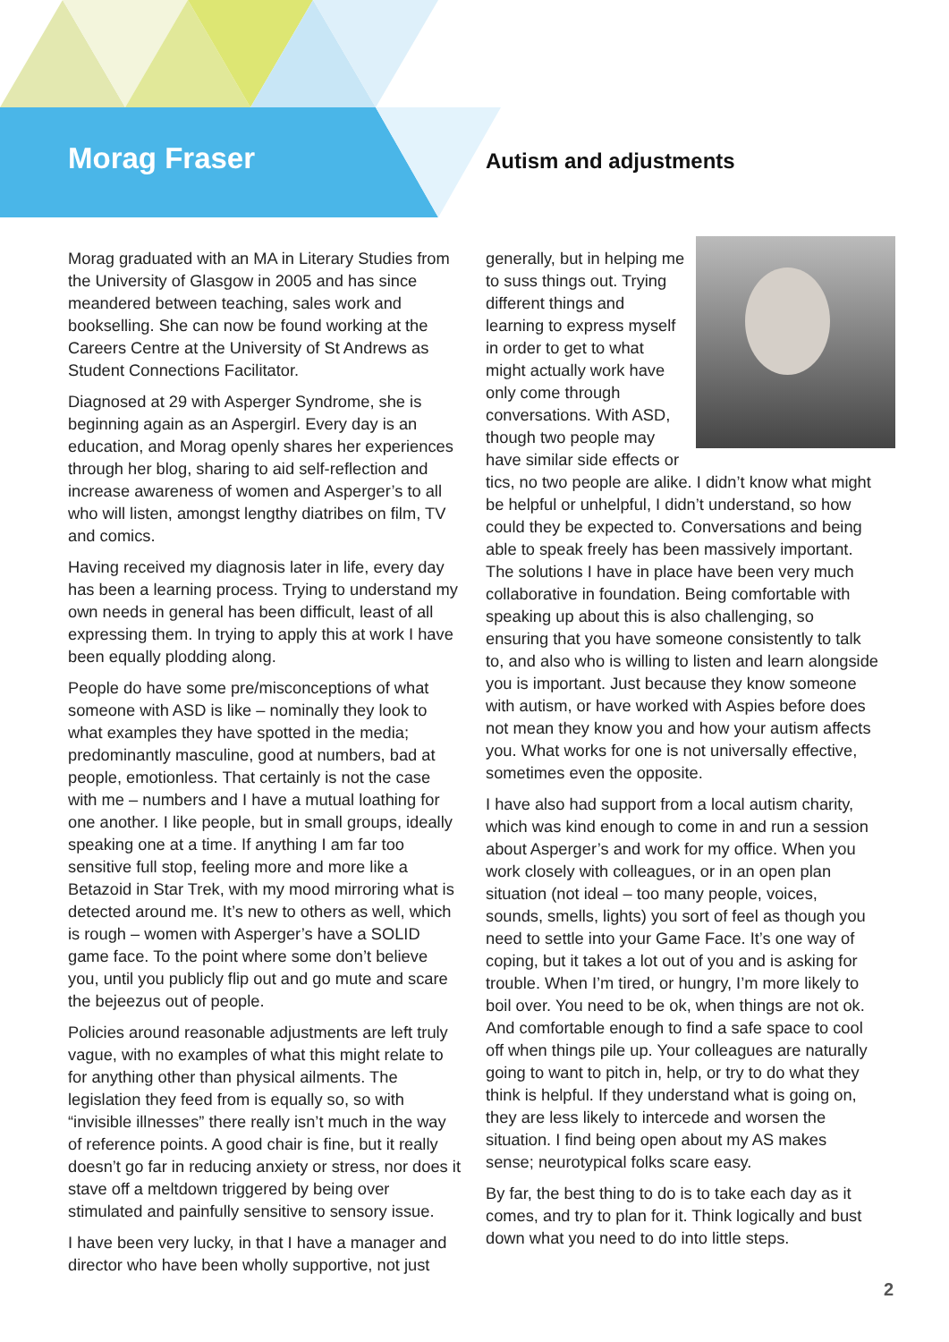Morag Fraser Autism and adjustments
Morag graduated with an MA in Literary Studies from the University of Glasgow in 2005 and has since meandered between teaching, sales work and bookselling. She can now be found working at the Careers Centre at the University of St Andrews as Student Connections Facilitator.
Diagnosed at 29 with Asperger Syndrome, she is beginning again as an Aspergirl. Every day is an education, and Morag openly shares her experiences through her blog, sharing to aid self-reflection and increase awareness of women and Asperger’s to all who will listen, amongst lengthy diatribes on film, TV and comics.
Having received my diagnosis later in life, every day has been a learning process. Trying to understand my own needs in general has been difficult, least of all expressing them. In trying to apply this at work I have been equally plodding along.
People do have some pre/misconceptions of what someone with ASD is like – nominally they look to what examples they have spotted in the media; predominantly masculine, good at numbers, bad at people, emotionless. That certainly is not the case with me – numbers and I have a mutual loathing for one another. I like people, but in small groups, ideally speaking one at a time. If anything I am far too sensitive full stop, feeling more and more like a Betazoid in Star Trek, with my mood mirroring what is detected around me. It’s new to others as well, which is rough – women with Asperger’s have a SOLID game face. To the point where some don’t believe you, until you publicly flip out and go mute and scare the bejeezus out of people.
Policies around reasonable adjustments are left truly vague, with no examples of what this might relate to for anything other than physical ailments. The legislation they feed from is equally so, so with “invisible illnesses” there really isn’t much in the way of reference points. A good chair is fine, but it really doesn’t go far in reducing anxiety or stress, nor does it stave off a meltdown triggered by being over stimulated and painfully sensitive to sensory issue.
I have been very lucky, in that I have a manager and director who have been wholly supportive, not just
generally, but in helping me to suss things out. Trying different things and learning to express myself in order to get to what might actually work have only come through conversations. With ASD, though two people may have similar side effects or tics, no two people are alike. I didn’t know what might be helpful or unhelpful, I didn’t understand, so how could they be expected to. Conversations and being able to speak freely has been massively important. The solutions I have in place have been very much collaborative in foundation. Being comfortable with speaking up about this is also challenging, so ensuring that you have someone consistently to talk to, and also who is willing to listen and learn alongside you is important. Just because they know someone with autism, or have worked with Aspies before does not mean they know you and how your autism affects you. What works for one is not universally effective, sometimes even the opposite.
I have also had support from a local autism charity, which was kind enough to come in and run a session about Asperger’s and work for my office. When you work closely with colleagues, or in an open plan situation (not ideal – too many people, voices, sounds, smells, lights) you sort of feel as though you need to settle into your Game Face. It’s one way of coping, but it takes a lot out of you and is asking for trouble. When I’m tired, or hungry, I’m more likely to boil over. You need to be ok, when things are not ok. And comfortable enough to find a safe space to cool off when things pile up. Your colleagues are naturally going to want to pitch in, help, or try to do what they think is helpful. If they understand what is going on, they are less likely to intercede and worsen the situation. I find being open about my AS makes sense; neurotypical folks scare easy.
By far, the best thing to do is to take each day as it comes, and try to plan for it. Think logically and bust down what you need to do into little steps.
2